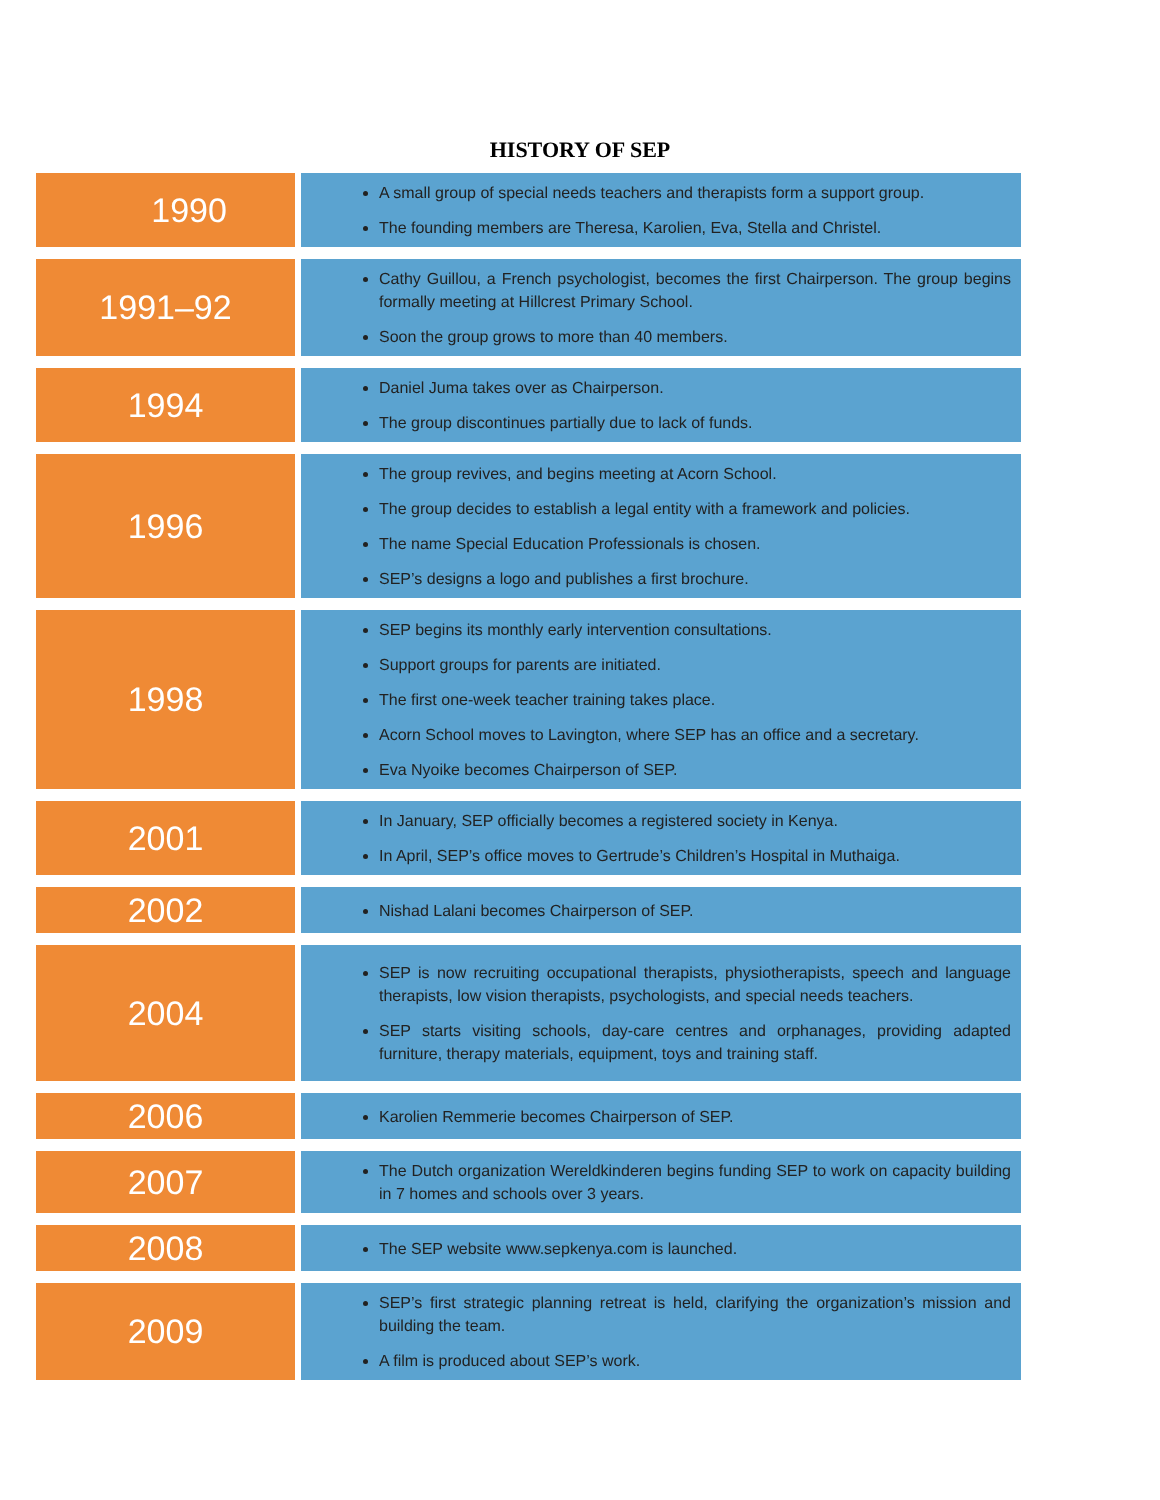HISTORY OF SEP
| 1990 | A small group of special needs teachers and therapists form a support group. The founding members are Theresa, Karolien, Eva, Stella and Christel. |
| 1991–92 | Cathy Guillou, a French psychologist, becomes the first Chairperson. The group begins formally meeting at Hillcrest Primary School. Soon the group grows to more than 40 members. |
| 1994 | Daniel Juma takes over as Chairperson. The group discontinues partially due to lack of funds. |
| 1996 | The group revives, and begins meeting at Acorn School. The group decides to establish a legal entity with a framework and policies. The name Special Education Professionals is chosen. SEP’s designs a logo and publishes a first brochure. |
| 1998 | SEP begins its monthly early intervention consultations. Support groups for parents are initiated. The first one-week teacher training takes place. Acorn School moves to Lavington, where SEP has an office and a secretary. Eva Nyoike becomes Chairperson of SEP. |
| 2001 | In January, SEP officially becomes a registered society in Kenya. In April, SEP’s office moves to Gertrude’s Children’s Hospital in Muthaiga. |
| 2002 | Nishad Lalani becomes Chairperson of SEP. |
| 2004 | SEP is now recruiting occupational therapists, physiotherapists, speech and language therapists, low vision therapists, psychologists, and special needs teachers. SEP starts visiting schools, day-care centres and orphanages, providing adapted furniture, therapy materials, equipment, toys and training staff. |
| 2006 | Karolien Remmerie becomes Chairperson of SEP. |
| 2007 | The Dutch organization Wereldkinderen begins funding SEP to work on capacity building in 7 homes and schools over 3 years. |
| 2008 | The SEP website www.sepkenya.com is launched. |
| 2009 | SEP’s first strategic planning retreat is held, clarifying the organization’s mission and building the team. A film is produced about SEP’s work. |